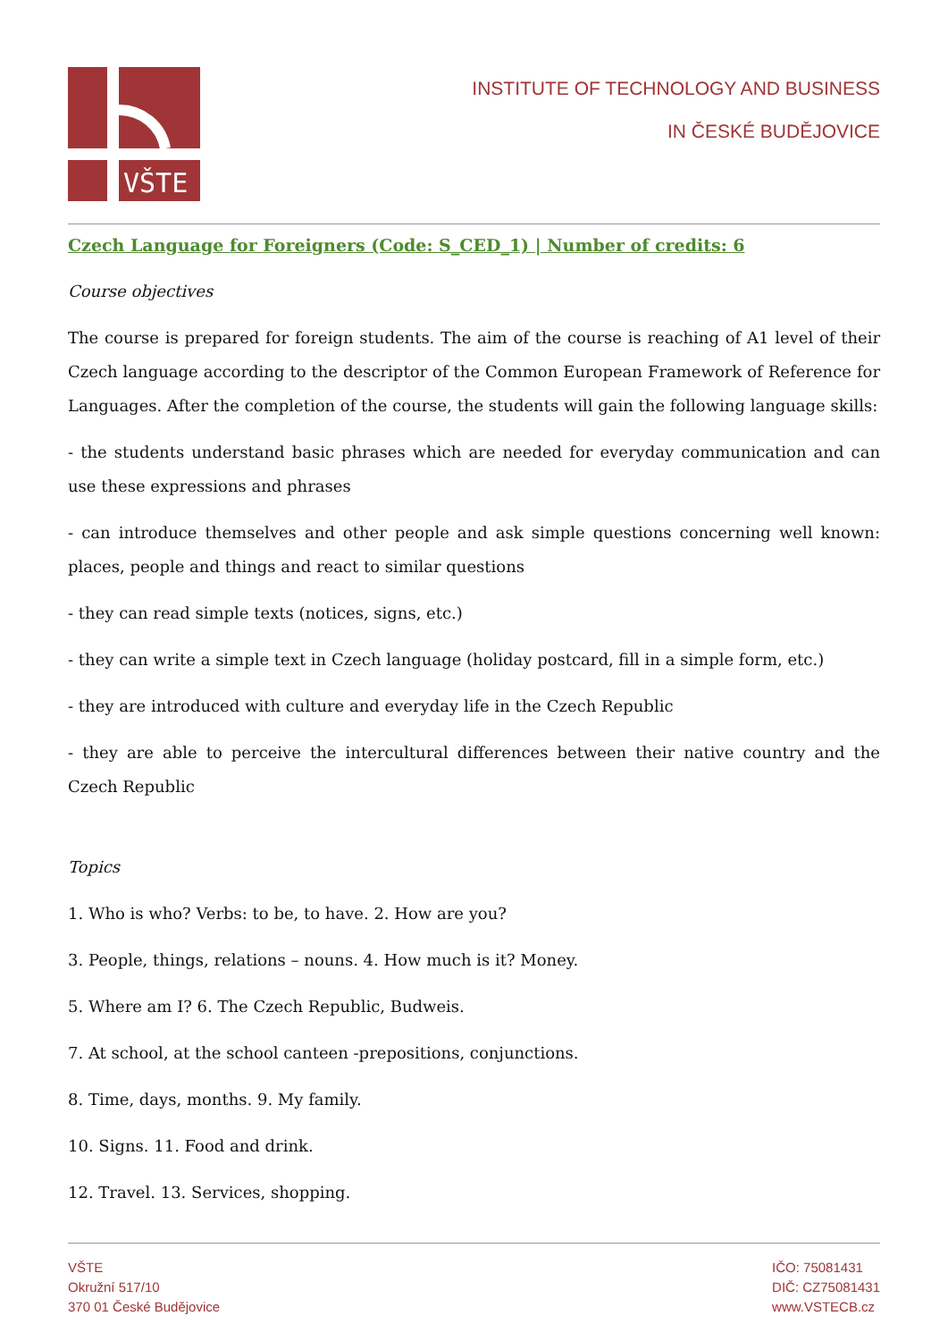VŠTE
INSTITUTE OF TECHNOLOGY AND BUSINESS
IN ČESKÉ BUDĚJOVICE
Czech Language for Foreigners (Code: S_CED_1) | Number of credits: 6
Course objectives
The course is prepared for foreign students. The aim of the course is reaching of A1 level of their Czech language according to the descriptor of the Common European Framework of Reference for Languages. After the completion of the course, the students will gain the following language skills:
- the students understand basic phrases which are needed for everyday communication and can use these expressions and phrases
- can introduce themselves and other people and ask simple questions concerning well known: places, people and things and react to similar questions
- they can read simple texts (notices, signs, etc.)
- they can write a simple text in Czech language (holiday postcard, fill in a simple form, etc.)
- they are introduced with culture and everyday life in the Czech Republic
- they are able to perceive the intercultural differences between their native country and the Czech Republic
Topics
1. Who is who? Verbs: to be, to have. 2. How are you?
3. People, things, relations – nouns. 4. How much is it? Money.
5. Where am I? 6. The Czech Republic, Budweis.
7. At school, at the school canteen -prepositions, conjunctions.
8. Time, days, months. 9. My family.
10. Signs. 11. Food and drink.
12. Travel. 13. Services, shopping.
VŠTE
Okružní 517/10
370 01 České Budějovice
IČO: 75081431
DIČ: CZ75081431
www.VSTECB.cz